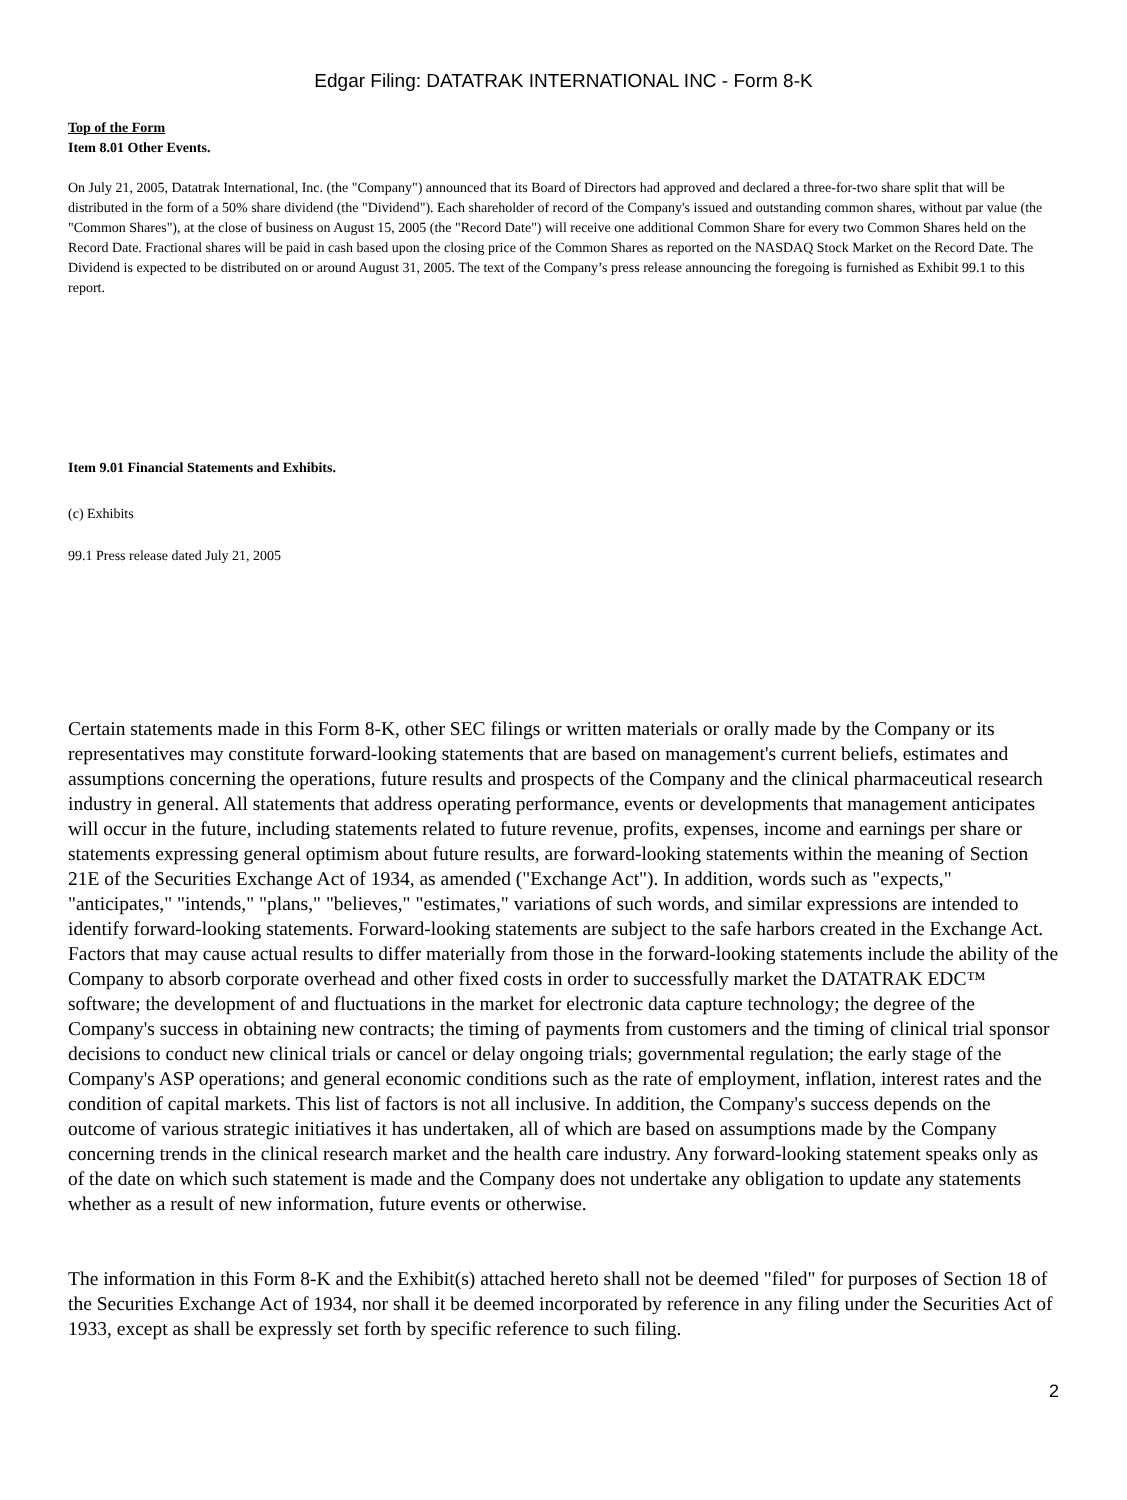Edgar Filing: DATATRAK INTERNATIONAL INC - Form 8-K
Top of the Form
Item 8.01 Other Events.
On July 21, 2005, Datatrak International, Inc. (the "Company") announced that its Board of Directors had approved and declared a three-for-two share split that will be distributed in the form of a 50% share dividend (the "Dividend"). Each shareholder of record of the Company's issued and outstanding common shares, without par value (the "Common Shares"), at the close of business on August 15, 2005 (the "Record Date") will receive one additional Common Share for every two Common Shares held on the Record Date. Fractional shares will be paid in cash based upon the closing price of the Common Shares as reported on the NASDAQ Stock Market on the Record Date. The Dividend is expected to be distributed on or around August 31, 2005. The text of the Company’s press release announcing the foregoing is furnished as Exhibit 99.1 to this report.
Item 9.01 Financial Statements and Exhibits.
(c) Exhibits
99.1 Press release dated July 21, 2005
Certain statements made in this Form 8-K, other SEC filings or written materials or orally made by the Company or its representatives may constitute forward-looking statements that are based on management's current beliefs, estimates and assumptions concerning the operations, future results and prospects of the Company and the clinical pharmaceutical research industry in general. All statements that address operating performance, events or developments that management anticipates will occur in the future, including statements related to future revenue, profits, expenses, income and earnings per share or statements expressing general optimism about future results, are forward-looking statements within the meaning of Section 21E of the Securities Exchange Act of 1934, as amended ("Exchange Act"). In addition, words such as "expects," "anticipates," "intends," "plans," "believes," "estimates," variations of such words, and similar expressions are intended to identify forward-looking statements. Forward-looking statements are subject to the safe harbors created in the Exchange Act. Factors that may cause actual results to differ materially from those in the forward-looking statements include the ability of the Company to absorb corporate overhead and other fixed costs in order to successfully market the DATATRAK EDC™ software; the development of and fluctuations in the market for electronic data capture technology; the degree of the Company's success in obtaining new contracts; the timing of payments from customers and the timing of clinical trial sponsor decisions to conduct new clinical trials or cancel or delay ongoing trials; governmental regulation; the early stage of the Company's ASP operations; and general economic conditions such as the rate of employment, inflation, interest rates and the condition of capital markets. This list of factors is not all inclusive. In addition, the Company's success depends on the outcome of various strategic initiatives it has undertaken, all of which are based on assumptions made by the Company concerning trends in the clinical research market and the health care industry. Any forward-looking statement speaks only as of the date on which such statement is made and the Company does not undertake any obligation to update any statements whether as a result of new information, future events or otherwise.
The information in this Form 8-K and the Exhibit(s) attached hereto shall not be deemed "filed" for purposes of Section 18 of the Securities Exchange Act of 1934, nor shall it be deemed incorporated by reference in any filing under the Securities Act of 1933, except as shall be expressly set forth by specific reference to such filing.
2